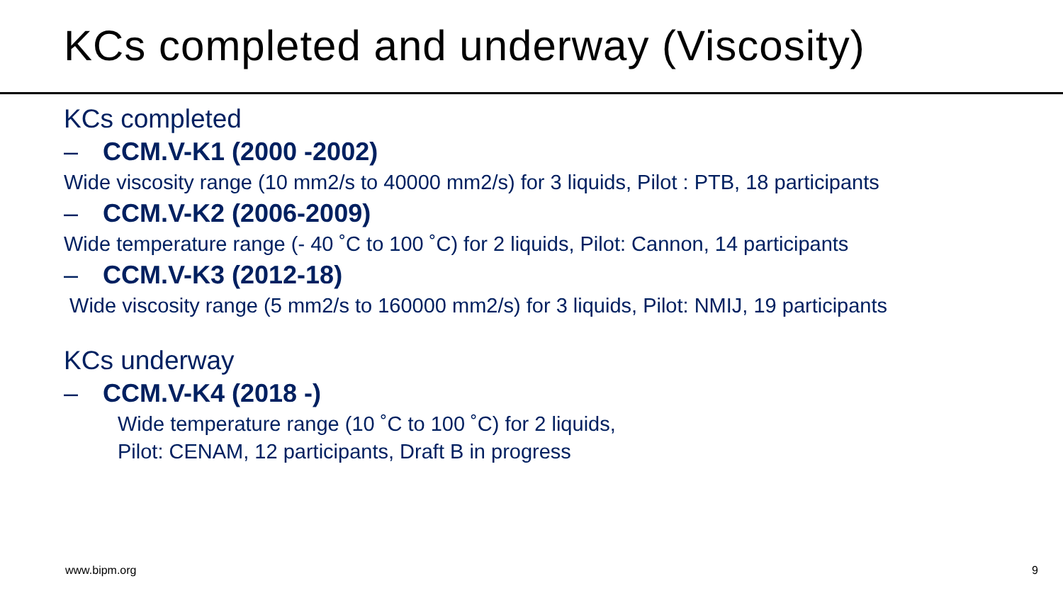KCs completed and underway (Viscosity)
KCs completed
– CCM.V-K1 (2000 -2002)
Wide viscosity range (10 mm2/s to 40000 mm2/s) for 3 liquids, Pilot : PTB, 18 participants
– CCM.V-K2 (2006-2009)
Wide temperature range (- 40 ˚C to 100 ˚C) for 2 liquids, Pilot: Cannon, 14 participants
– CCM.V-K3 (2012-18)
Wide viscosity range (5 mm2/s to 160000 mm2/s) for 3 liquids, Pilot: NMIJ, 19 participants
KCs underway
– CCM.V-K4 (2018 -)
Wide temperature range (10 ˚C to 100 ˚C) for 2 liquids,
Pilot: CENAM, 12 participants, Draft B in progress
www.bipm.org 9